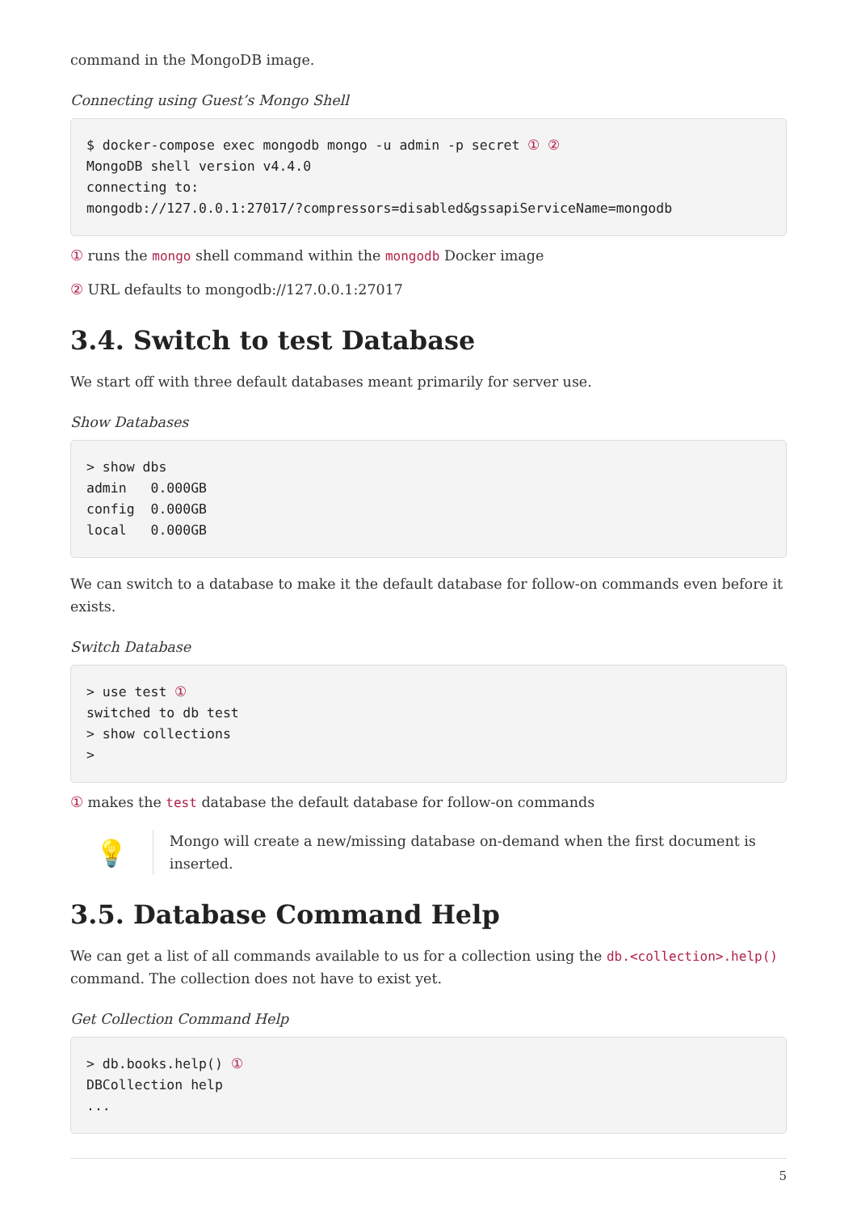command in the MongoDB image.
Connecting using Guest’s Mongo Shell
$ docker-compose exec mongodb mongo -u admin -p secret ① ②
MongoDB shell version v4.4.0
connecting to:
mongodb://127.0.0.1:27017/?compressors=disabled&gssapiServiceName=mongodb
① runs the mongo shell command within the mongodb Docker image
② URL defaults to mongodb://127.0.0.1:27017
3.4. Switch to test Database
We start off with three default databases meant primarily for server use.
Show Databases
> show dbs
admin   0.000GB
config  0.000GB
local   0.000GB
We can switch to a database to make it the default database for follow-on commands even before it exists.
Switch Database
> use test ①
switched to db test
> show collections
>
① makes the test database the default database for follow-on commands
💡
Mongo will create a new/missing database on-demand when the first document is inserted.
3.5. Database Command Help
We can get a list of all commands available to us for a collection using the db.<collection>.help() command. The collection does not have to exist yet.
Get Collection Command Help
> db.books.help() ①
DBCollection help
...
5